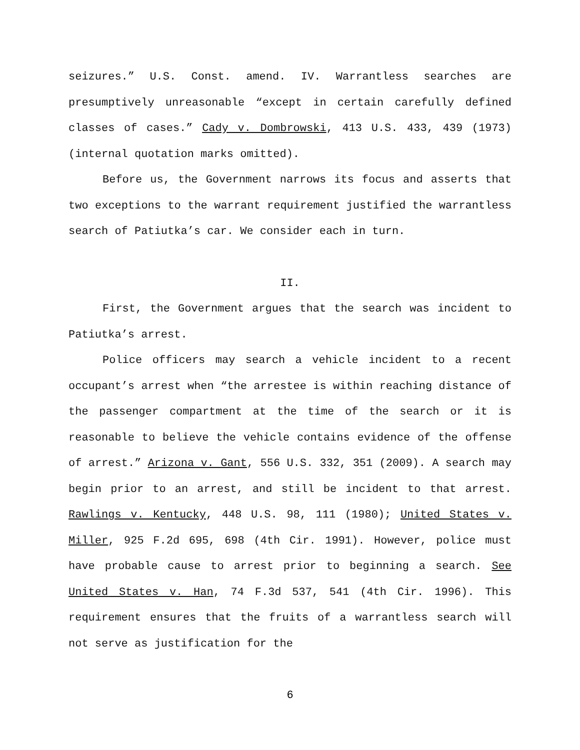seizures.” U.S. Const. amend. IV. Warrantless searches are presumptively unreasonable “except in certain carefully defined classes of cases.” Cady v. Dombrowski, 413 U.S. 433, 439 (1973) (internal quotation marks omitted).
Before us, the Government narrows its focus and asserts that two exceptions to the warrant requirement justified the warrantless search of Patiutka’s car. We consider each in turn.
II.
First, the Government argues that the search was incident to Patiutka’s arrest.
Police officers may search a vehicle incident to a recent occupant’s arrest when “the arrestee is within reaching distance of the passenger compartment at the time of the search or it is reasonable to believe the vehicle contains evidence of the offense of arrest.” Arizona v. Gant, 556 U.S. 332, 351 (2009). A search may begin prior to an arrest, and still be incident to that arrest. Rawlings v. Kentucky, 448 U.S. 98, 111 (1980); United States v. Miller, 925 F.2d 695, 698 (4th Cir. 1991). However, police must have probable cause to arrest prior to beginning a search. See United States v. Han, 74 F.3d 537, 541 (4th Cir. 1996). This requirement ensures that the fruits of a warrantless search will not serve as justification for the
6